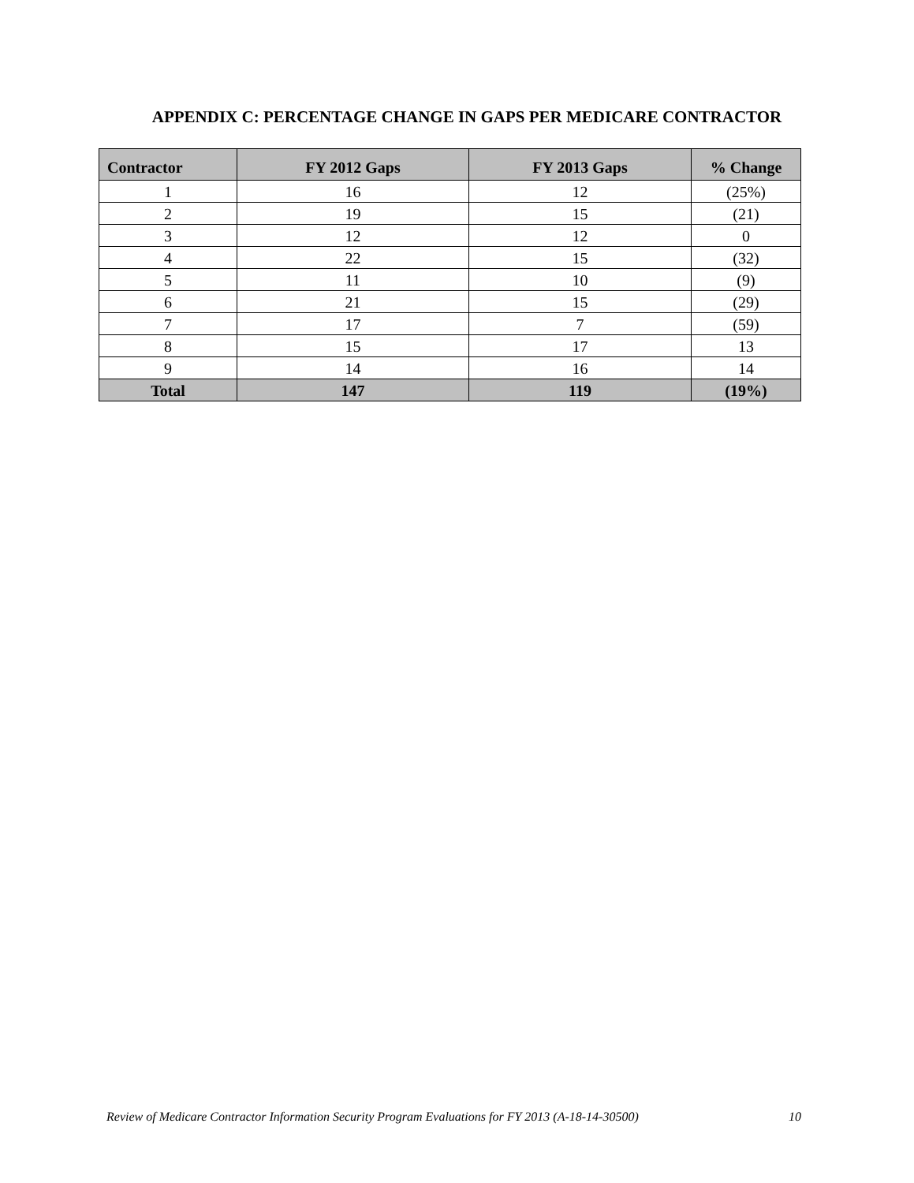APPENDIX C: PERCENTAGE CHANGE IN GAPS PER MEDICARE CONTRACTOR
| Contractor | FY 2012 Gaps | FY 2013 Gaps | % Change |
| --- | --- | --- | --- |
| 1 | 16 | 12 | (25%) |
| 2 | 19 | 15 | (21) |
| 3 | 12 | 12 | 0 |
| 4 | 22 | 15 | (32) |
| 5 | 11 | 10 | (9) |
| 6 | 21 | 15 | (29) |
| 7 | 17 | 7 | (59) |
| 8 | 15 | 17 | 13 |
| 9 | 14 | 16 | 14 |
| Total | 147 | 119 | (19%) |
Review of Medicare Contractor Information Security Program Evaluations for FY 2013 (A-18-14-30500) 10